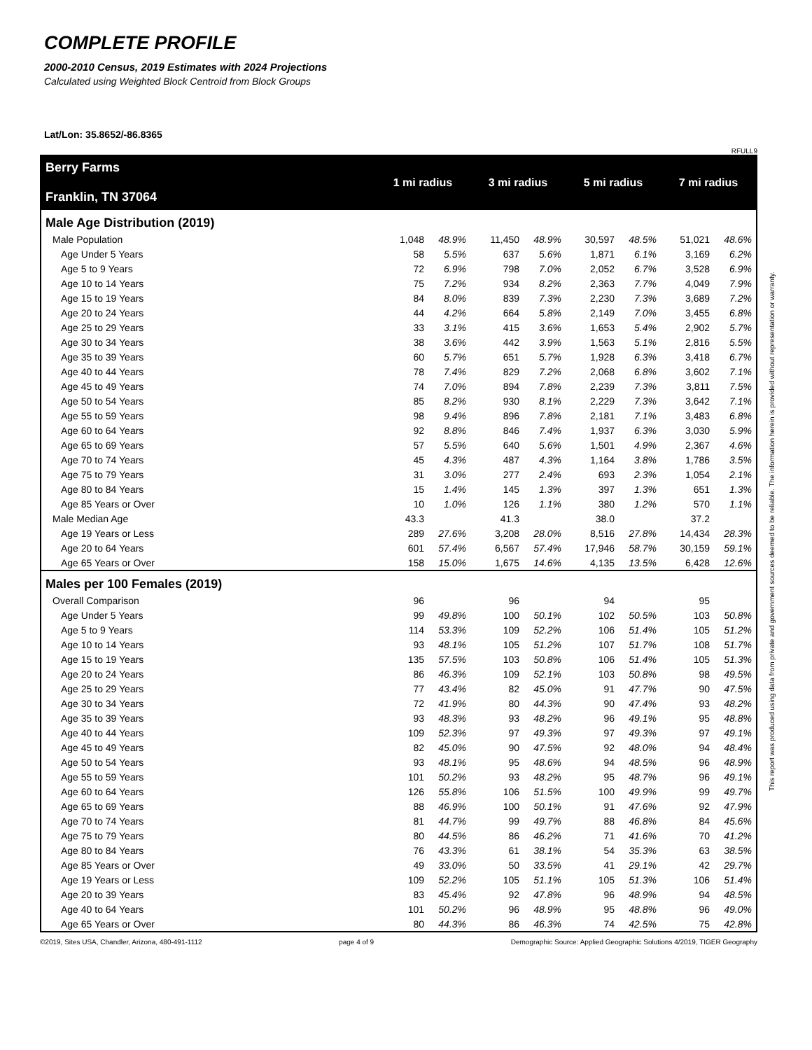COMPLETE PROFILE
2000-2010 Census, 2019 Estimates with 2024 Projections
Calculated using Weighted Block Centroid from Block Groups
Lat/Lon: 35.8652/-86.8365
RFULL9
| Berry Farms Franklin, TN 37064 | 1 mi radius | | 3 mi radius | | 5 mi radius | | 7 mi radius | |
| Male Age Distribution (2019) | | | | | | | | |
| Male Population | 1,048 | 48.9% | 11,450 | 48.9% | 30,597 | 48.5% | 51,021 | 48.6% |
| Age Under 5 Years | 58 | 5.5% | 637 | 5.6% | 1,871 | 6.1% | 3,169 | 6.2% |
| Age 5 to 9 Years | 72 | 6.9% | 798 | 7.0% | 2,052 | 6.7% | 3,528 | 6.9% |
| Age 10 to 14 Years | 75 | 7.2% | 934 | 8.2% | 2,363 | 7.7% | 4,049 | 7.9% |
| Age 15 to 19 Years | 84 | 8.0% | 839 | 7.3% | 2,230 | 7.3% | 3,689 | 7.2% |
| Age 20 to 24 Years | 44 | 4.2% | 664 | 5.8% | 2,149 | 7.0% | 3,455 | 6.8% |
| Age 25 to 29 Years | 33 | 3.1% | 415 | 3.6% | 1,653 | 5.4% | 2,902 | 5.7% |
| Age 30 to 34 Years | 38 | 3.6% | 442 | 3.9% | 1,563 | 5.1% | 2,816 | 5.5% |
| Age 35 to 39 Years | 60 | 5.7% | 651 | 5.7% | 1,928 | 6.3% | 3,418 | 6.7% |
| Age 40 to 44 Years | 78 | 7.4% | 829 | 7.2% | 2,068 | 6.8% | 3,602 | 7.1% |
| Age 45 to 49 Years | 74 | 7.0% | 894 | 7.8% | 2,239 | 7.3% | 3,811 | 7.5% |
| Age 50 to 54 Years | 85 | 8.2% | 930 | 8.1% | 2,229 | 7.3% | 3,642 | 7.1% |
| Age 55 to 59 Years | 98 | 9.4% | 896 | 7.8% | 2,181 | 7.1% | 3,483 | 6.8% |
| Age 60 to 64 Years | 92 | 8.8% | 846 | 7.4% | 1,937 | 6.3% | 3,030 | 5.9% |
| Age 65 to 69 Years | 57 | 5.5% | 640 | 5.6% | 1,501 | 4.9% | 2,367 | 4.6% |
| Age 70 to 74 Years | 45 | 4.3% | 487 | 4.3% | 1,164 | 3.8% | 1,786 | 3.5% |
| Age 75 to 79 Years | 31 | 3.0% | 277 | 2.4% | 693 | 2.3% | 1,054 | 2.1% |
| Age 80 to 84 Years | 15 | 1.4% | 145 | 1.3% | 397 | 1.3% | 651 | 1.3% |
| Age 85 Years or Over | 10 | 1.0% | 126 | 1.1% | 380 | 1.2% | 570 | 1.1% |
| Male Median Age | 43.3 | | 41.3 | | 38.0 | | 37.2 | |
| Age 19 Years or Less | 289 | 27.6% | 3,208 | 28.0% | 8,516 | 27.8% | 14,434 | 28.3% |
| Age 20 to 64 Years | 601 | 57.4% | 6,567 | 57.4% | 17,946 | 58.7% | 30,159 | 59.1% |
| Age 65 Years or Over | 158 | 15.0% | 1,675 | 14.6% | 4,135 | 13.5% | 6,428 | 12.6% |
| Males per 100 Females (2019) | | | | | | | | |
| Overall Comparison | 96 | | 96 | | 94 | | 95 | |
| Age Under 5 Years | 99 | 49.8% | 100 | 50.1% | 102 | 50.5% | 103 | 50.8% |
| Age 5 to 9 Years | 114 | 53.3% | 109 | 52.2% | 106 | 51.4% | 105 | 51.2% |
| Age 10 to 14 Years | 93 | 48.1% | 105 | 51.2% | 107 | 51.7% | 108 | 51.7% |
| Age 15 to 19 Years | 135 | 57.5% | 103 | 50.8% | 106 | 51.4% | 105 | 51.3% |
| Age 20 to 24 Years | 86 | 46.3% | 109 | 52.1% | 103 | 50.8% | 98 | 49.5% |
| Age 25 to 29 Years | 77 | 43.4% | 82 | 45.0% | 91 | 47.7% | 90 | 47.5% |
| Age 30 to 34 Years | 72 | 41.9% | 80 | 44.3% | 90 | 47.4% | 93 | 48.2% |
| Age 35 to 39 Years | 93 | 48.3% | 93 | 48.2% | 96 | 49.1% | 95 | 48.8% |
| Age 40 to 44 Years | 109 | 52.3% | 97 | 49.3% | 97 | 49.3% | 97 | 49.1% |
| Age 45 to 49 Years | 82 | 45.0% | 90 | 47.5% | 92 | 48.0% | 94 | 48.4% |
| Age 50 to 54 Years | 93 | 48.1% | 95 | 48.6% | 94 | 48.5% | 96 | 48.9% |
| Age 55 to 59 Years | 101 | 50.2% | 93 | 48.2% | 95 | 48.7% | 96 | 49.1% |
| Age 60 to 64 Years | 126 | 55.8% | 106 | 51.5% | 100 | 49.9% | 99 | 49.7% |
| Age 65 to 69 Years | 88 | 46.9% | 100 | 50.1% | 91 | 47.6% | 92 | 47.9% |
| Age 70 to 74 Years | 81 | 44.7% | 99 | 49.7% | 88 | 46.8% | 84 | 45.6% |
| Age 75 to 79 Years | 80 | 44.5% | 86 | 46.2% | 71 | 41.6% | 70 | 41.2% |
| Age 80 to 84 Years | 76 | 43.3% | 61 | 38.1% | 54 | 35.3% | 63 | 38.5% |
| Age 85 Years or Over | 49 | 33.0% | 50 | 33.5% | 41 | 29.1% | 42 | 29.7% |
| Age 19 Years or Less | 109 | 52.2% | 105 | 51.1% | 105 | 51.3% | 106 | 51.4% |
| Age 20 to 39 Years | 83 | 45.4% | 92 | 47.8% | 96 | 48.9% | 94 | 48.5% |
| Age 40 to 64 Years | 101 | 50.2% | 96 | 48.9% | 95 | 48.8% | 96 | 49.0% |
| Age 65 Years or Over | 80 | 44.3% | 86 | 46.3% | 74 | 42.5% | 75 | 42.8% |
©2019, Sites USA, Chandler, Arizona, 480-491-1112 page 4 of 9 Demographic Source: Applied Geographic Solutions 4/2019, TIGER Geography
This report was produced using data from private and government sources deemed to be reliable. The information herein is provided without representation or warranty.